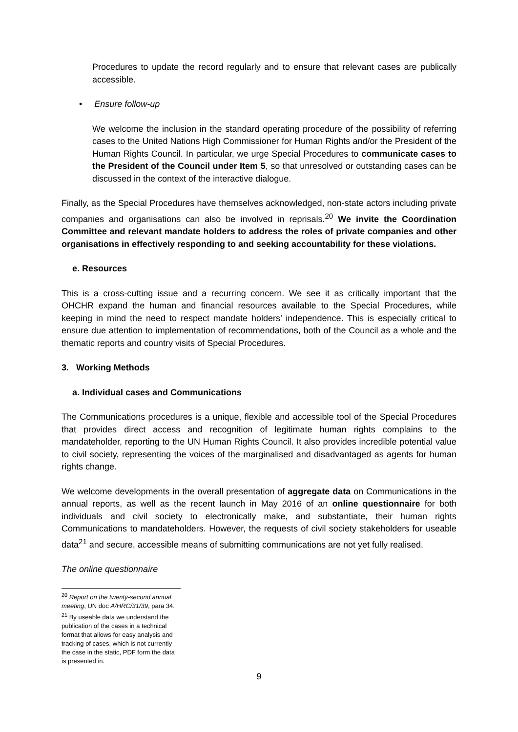Procedures to update the record regularly and to ensure that relevant cases are publically accessible.
• Ensure follow-up
We welcome the inclusion in the standard operating procedure of the possibility of referring cases to the United Nations High Commissioner for Human Rights and/or the President of the Human Rights Council. In particular, we urge Special Procedures to communicate cases to the President of the Council under Item 5, so that unresolved or outstanding cases can be discussed in the context of the interactive dialogue.
Finally, as the Special Procedures have themselves acknowledged, non-state actors including private companies and organisations can also be involved in reprisals.<sup>20</sup> We invite the Coordination Committee and relevant mandate holders to address the roles of private companies and other organisations in effectively responding to and seeking accountability for these violations.
e. Resources
This is a cross-cutting issue and a recurring concern. We see it as critically important that the OHCHR expand the human and financial resources available to the Special Procedures, while keeping in mind the need to respect mandate holders’ independence. This is especially critical to ensure due attention to implementation of recommendations, both of the Council as a whole and the thematic reports and country visits of Special Procedures.
3. Working Methods
a. Individual cases and Communications
The Communications procedures is a unique, flexible and accessible tool of the Special Procedures that provides direct access and recognition of legitimate human rights complains to the mandateholder, reporting to the UN Human Rights Council. It also provides incredible potential value to civil society, representing the voices of the marginalised and disadvantaged as agents for human rights change.
We welcome developments in the overall presentation of aggregate data on Communications in the annual reports, as well as the recent launch in May 2016 of an online questionnaire for both individuals and civil society to electronically make, and substantiate, their human rights Communications to mandateholders. However, the requests of civil society stakeholders for useable data<sup>21</sup> and secure, accessible means of submitting communications are not yet fully realised.
The online questionnaire
<sup>20</sup> Report on the twenty-second annual meeting, UN doc A/HRC/31/39, para 34.
<sup>21</sup> By useable data we understand the publication of the cases in a technical format that allows for easy analysis and tracking of cases, which is not currently the case in the static, PDF form the data is presented in.
9